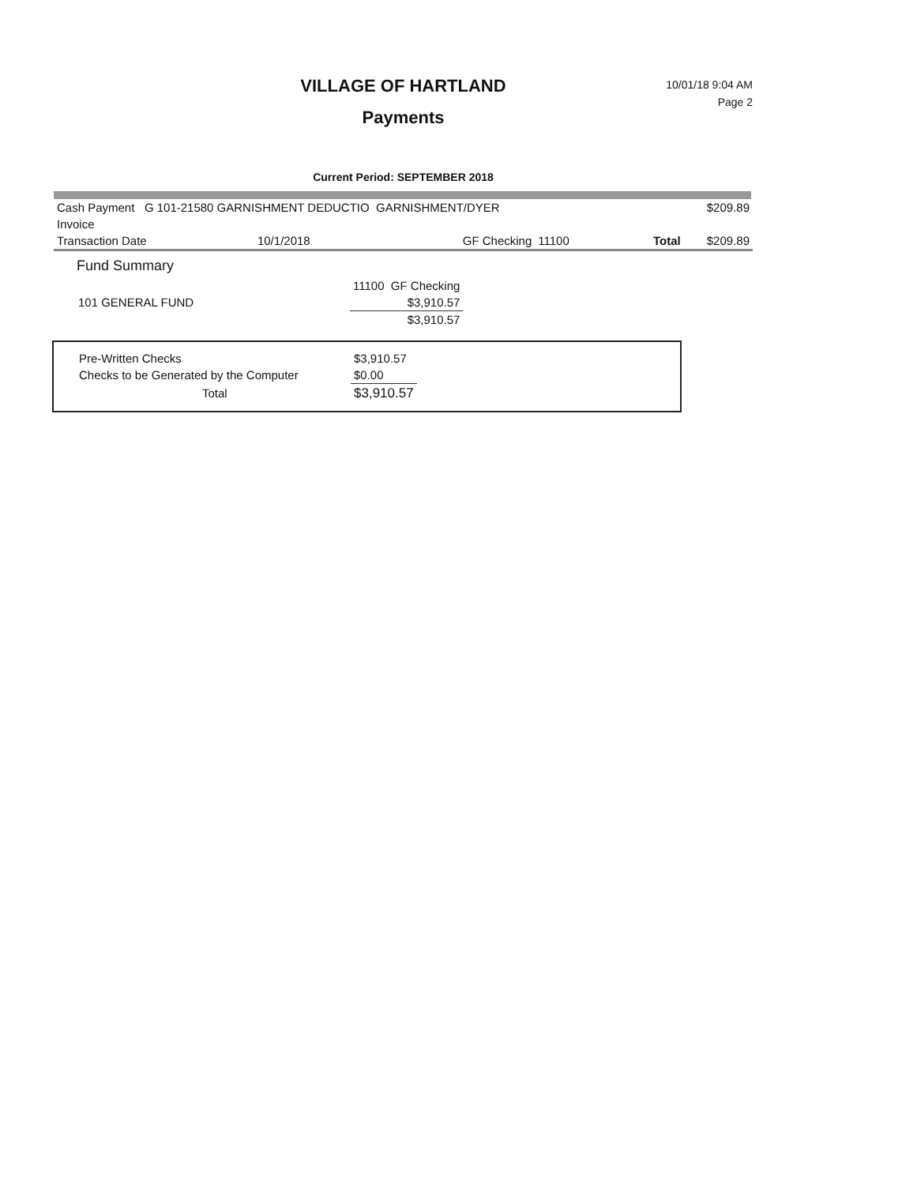10/01/18 9:04 AM
Page 2
VILLAGE OF HARTLAND
Payments
Current Period: SEPTEMBER 2018
| Cash Payment G 101-21580 GARNISHMENT DEDUCTIO GARNISHMENT/DYER | | | | | $209.89 |
| Invoice | | | | | |
| Transaction Date | 10/1/2018 | GF Checking | 11100 | Total | $209.89 |
Fund Summary
| | 11100 GF Checking |
| 101 GENERAL FUND | $3,910.57 |
| | $3,910.57 |
| Pre-Written Checks | $3,910.57 |
| Checks to be Generated by the Computer | $0.00 |
| Total | $3,910.57 |